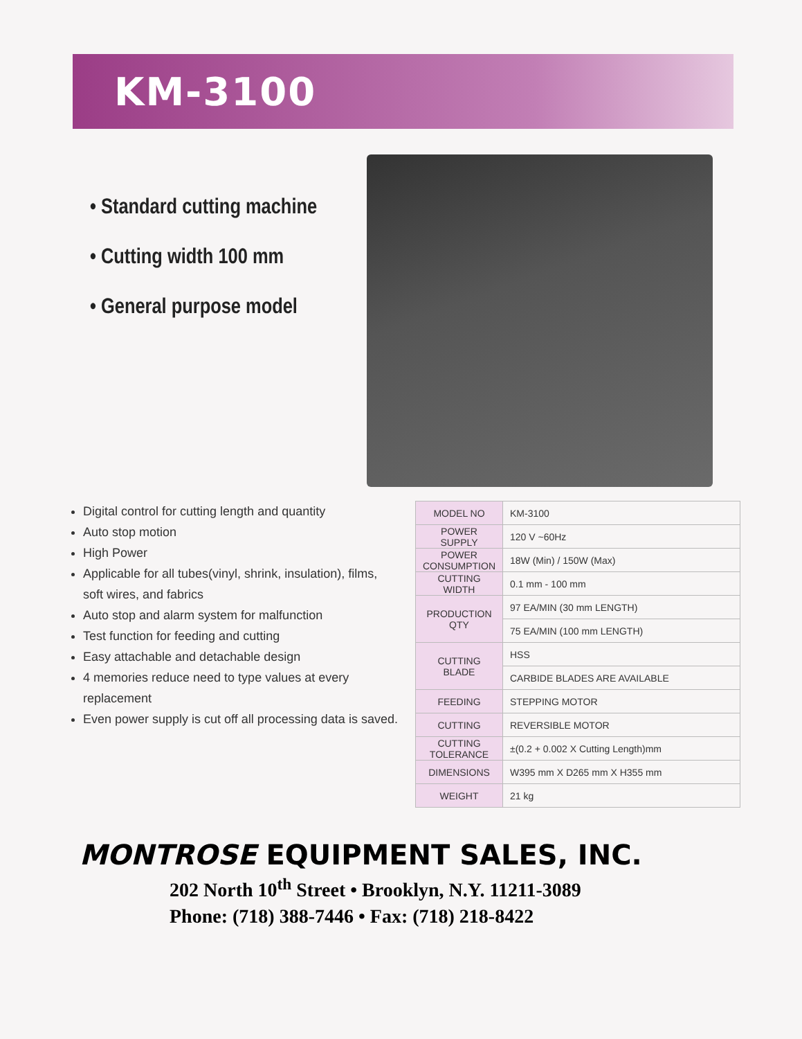KM-3100
• Standard cutting machine
• Cutting width 100 mm
• General purpose model
Digital control for cutting length and quantity
Auto stop motion
High Power
Applicable for all tubes(vinyl, shrink, insulation), films, soft wires, and fabrics
Auto stop and alarm system for malfunction
Test function for feeding and cutting
Easy attachable and detachable design
4 memories reduce need to type values at every replacement
Even power supply is cut off all processing data is saved.
| MODEL NO | KM-3100 |
| POWER SUPPLY | 120 V ~60Hz |
| POWER CONSUMPTION | 18W (Min) / 150W (Max) |
| CUTTING WIDTH | 0.1 mm - 100 mm |
| PRODUCTION QTY | 97 EA/MIN (30 mm LENGTH) |
| | 75 EA/MIN (100 mm LENGTH) |
| CUTTING BLADE | HSS |
| | CARBIDE BLADES ARE AVAILABLE |
| FEEDING | STEPPING MOTOR |
| CUTTING | REVERSIBLE MOTOR |
| CUTTING TOLERANCE | ±(0.2 + 0.002 X Cutting Length)mm |
| DIMENSIONS | W395 mm X D265 mm X H355 mm |
| WEIGHT | 21 kg |
MONTROSE EQUIPMENT SALES, INC.
202 North 10<sup>th</sup> Street • Brooklyn, N.Y. 11211-3089
Phone: (718) 388-7446 • Fax: (718) 218-8422